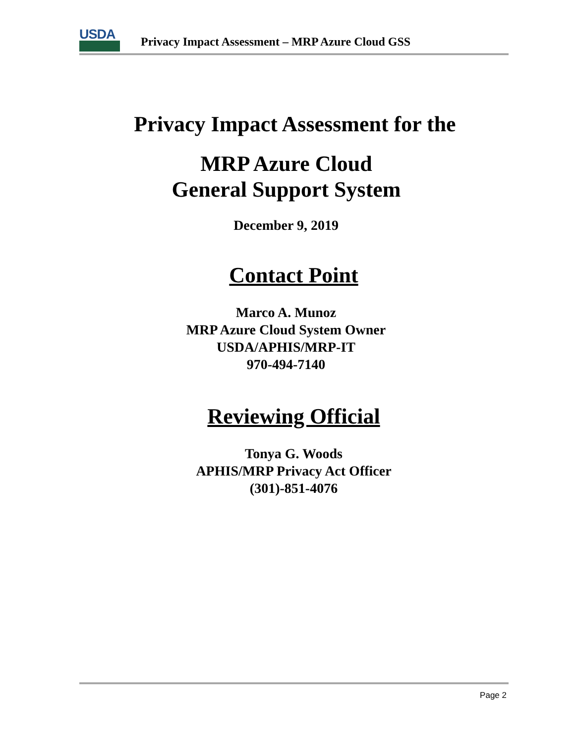USDA
Privacy Impact Assessment – MRP Azure Cloud GSS
Privacy Impact Assessment for the
MRP Azure Cloud
General Support System
December 9, 2019
Contact Point
Marco A. Munoz
MRP Azure Cloud System Owner
USDA/APHIS/MRP-IT
970-494-7140
Reviewing Official
Tonya G. Woods
APHIS/MRP Privacy Act Officer
(301)-851-4076
Page 2